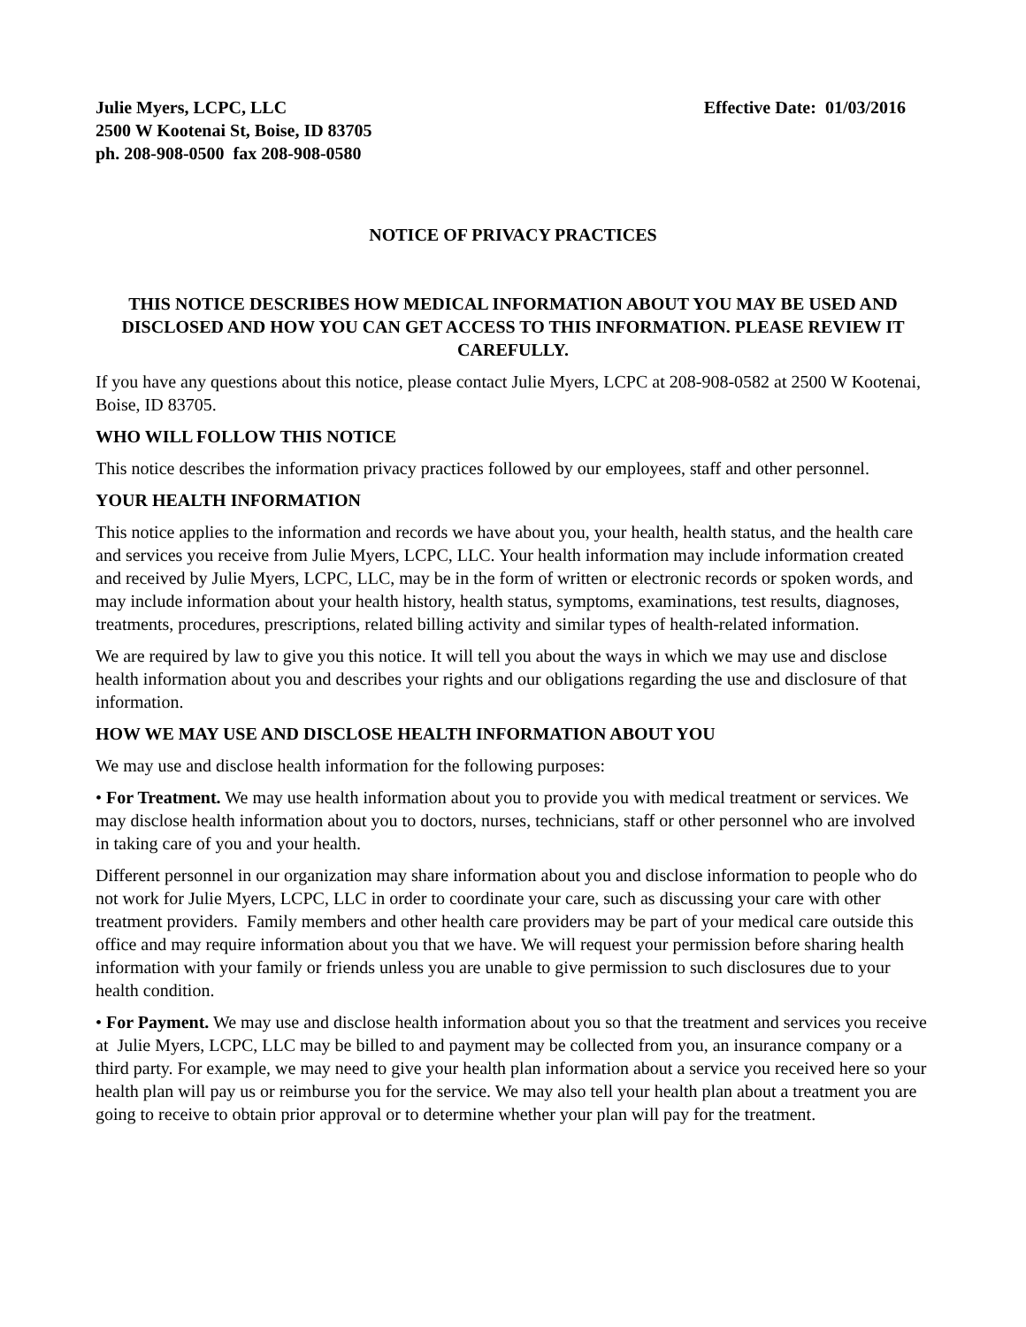Julie Myers, LCPC, LLC
2500 W Kootenai St, Boise, ID 83705
ph. 208-908-0500 fax 208-908-0580
Effective Date: 01/03/2016
NOTICE OF PRIVACY PRACTICES
THIS NOTICE DESCRIBES HOW MEDICAL INFORMATION ABOUT YOU MAY BE USED AND DISCLOSED AND HOW YOU CAN GET ACCESS TO THIS INFORMATION. PLEASE REVIEW IT CAREFULLY.
If you have any questions about this notice, please contact Julie Myers, LCPC at 208-908-0582 at 2500 W Kootenai, Boise, ID 83705.
WHO WILL FOLLOW THIS NOTICE
This notice describes the information privacy practices followed by our employees, staff and other personnel.
YOUR HEALTH INFORMATION
This notice applies to the information and records we have about you, your health, health status, and the health care and services you receive from Julie Myers, LCPC, LLC. Your health information may include information created and received by Julie Myers, LCPC, LLC, may be in the form of written or electronic records or spoken words, and may include information about your health history, health status, symptoms, examinations, test results, diagnoses, treatments, procedures, prescriptions, related billing activity and similar types of health-related information.
We are required by law to give you this notice. It will tell you about the ways in which we may use and disclose health information about you and describes your rights and our obligations regarding the use and disclosure of that information.
HOW WE MAY USE AND DISCLOSE HEALTH INFORMATION ABOUT YOU
We may use and disclose health information for the following purposes:
• For Treatment. We may use health information about you to provide you with medical treatment or services. We may disclose health information about you to doctors, nurses, technicians, staff or other personnel who are involved in taking care of you and your health.
Different personnel in our organization may share information about you and disclose information to people who do not work for Julie Myers, LCPC, LLC in order to coordinate your care, such as discussing your care with other treatment providers. Family members and other health care providers may be part of your medical care outside this office and may require information about you that we have. We will request your permission before sharing health information with your family or friends unless you are unable to give permission to such disclosures due to your health condition.
• For Payment. We may use and disclose health information about you so that the treatment and services you receive at Julie Myers, LCPC, LLC may be billed to and payment may be collected from you, an insurance company or a third party. For example, we may need to give your health plan information about a service you received here so your health plan will pay us or reimburse you for the service. We may also tell your health plan about a treatment you are going to receive to obtain prior approval or to determine whether your plan will pay for the treatment.